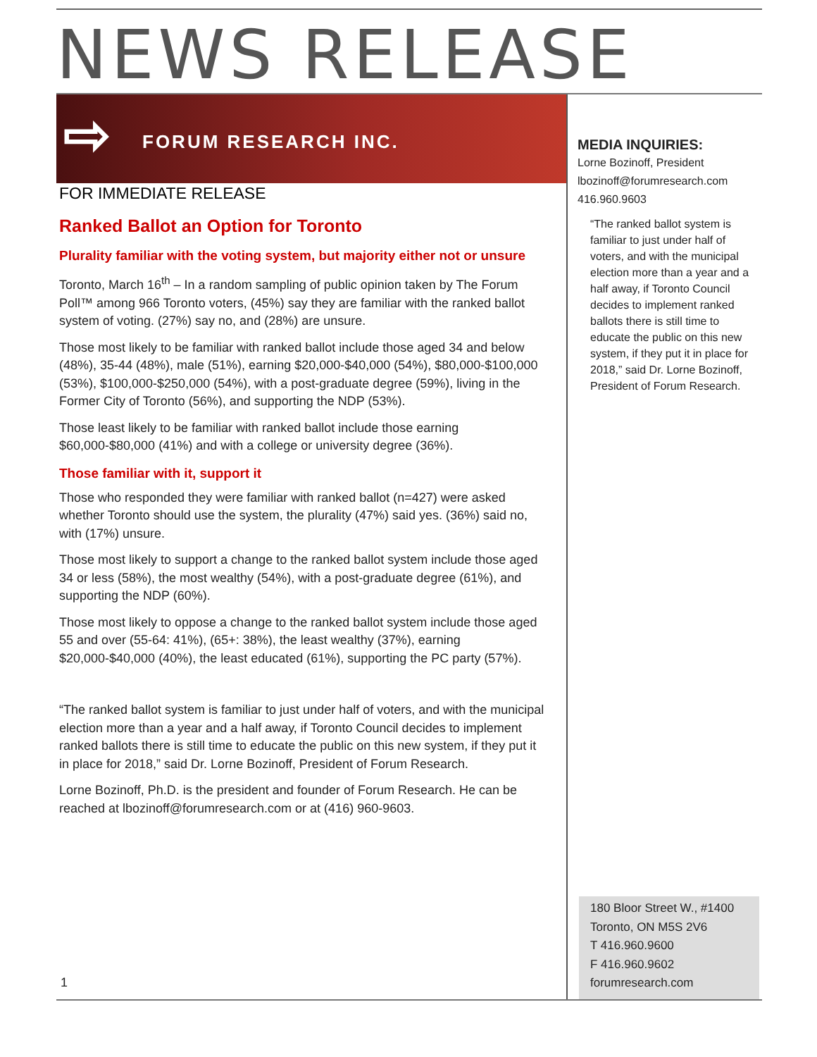NEWS RELEASE
⇨ FORUM RESEARCH INC.
FOR IMMEDIATE RELEASE
Ranked Ballot an Option for Toronto
Plurality familiar with the voting system, but majority either not or unsure
Toronto, March 16<sup>th</sup> – In a random sampling of public opinion taken by The Forum Poll™ among 966 Toronto voters, (45%) say they are familiar with the ranked ballot system of voting. (27%) say no, and (28%) are unsure.
Those most likely to be familiar with ranked ballot include those aged 34 and below (48%), 35-44 (48%), male (51%), earning $20,000-$40,000 (54%), $80,000-$100,000 (53%), $100,000-$250,000 (54%), with a post-graduate degree (59%), living in the Former City of Toronto (56%), and supporting the NDP (53%).
Those least likely to be familiar with ranked ballot include those earning $60,000-$80,000 (41%) and with a college or university degree (36%).
Those familiar with it, support it
Those who responded they were familiar with ranked ballot (n=427) were asked whether Toronto should use the system, the plurality (47%) said yes. (36%) said no, with (17%) unsure.
Those most likely to support a change to the ranked ballot system include those aged 34 or less (58%), the most wealthy (54%), with a post-graduate degree (61%), and supporting the NDP (60%).
Those most likely to oppose a change to the ranked ballot system include those aged 55 and over (55-64: 41%), (65+: 38%), the least wealthy (37%), earning $20,000-$40,000 (40%), the least educated (61%), supporting the PC party (57%).
“The ranked ballot system is familiar to just under half of voters, and with the municipal election more than a year and a half away, if Toronto Council decides to implement ranked ballots there is still time to educate the public on this new system, if they put it in place for 2018,” said Dr. Lorne Bozinoff, President of Forum Research.
Lorne Bozinoff, Ph.D. is the president and founder of Forum Research. He can be reached at lbozinoff@forumresearch.com or at (416) 960-9603.
MEDIA INQUIRIES:
Lorne Bozinoff, President
lbozinoff@forumresearch.com
416.960.9603
“The ranked ballot system is familiar to just under half of voters, and with the municipal election more than a year and a half away, if Toronto Council decides to implement ranked ballots there is still time to educate the public on this new system, if they put it in place for 2018,” said Dr. Lorne Bozinoff, President of Forum Research.
180 Bloor Street W., #1400
Toronto, ON M5S 2V6
T 416.960.9600
F 416.960.9602
forumresearch.com
1